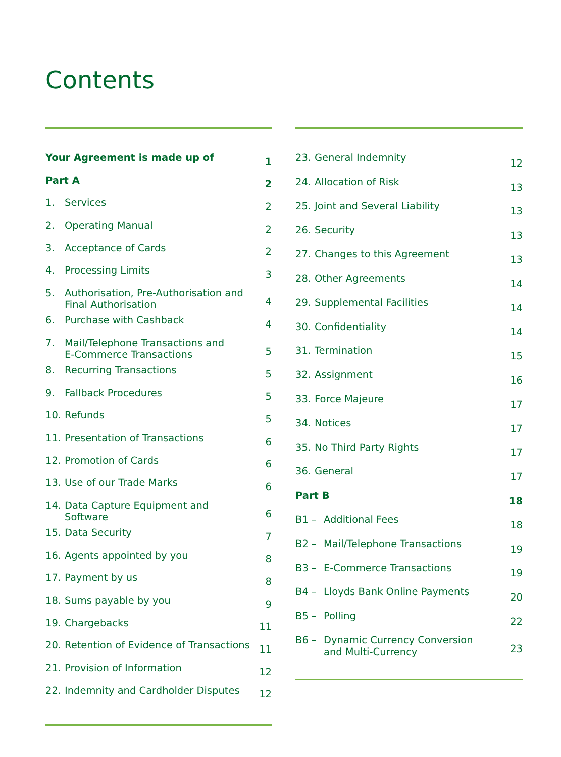Contents
| Your Agreement is made up of | | 1 |
| Part A | | 2 |
| 1. | Services | 2 |
| 2. | Operating Manual | 2 |
| 3. | Acceptance of Cards | 2 |
| 4. | Processing Limits | 3 |
| 5. | Authorisation, Pre-Authorisation and Final Authorisation | 4 |
| 6. | Purchase with Cashback | 4 |
| 7. | Mail/Telephone Transactions and E-Commerce Transactions | 5 |
| 8. | Recurring Transactions | 5 |
| 9. | Fallback Procedures | 5 |
| 10. | Refunds | 5 |
| 11. | Presentation of Transactions | 6 |
| 12. | Promotion of Cards | 6 |
| 13. | Use of our Trade Marks | 6 |
| 14. | Data Capture Equipment and Software | 6 |
| 15. | Data Security | 7 |
| 16. | Agents appointed by you | 8 |
| 17. | Payment by us | 8 |
| 18. | Sums payable by you | 9 |
| 19. | Chargebacks | 11 |
| 20. | Retention of Evidence of Transactions | 11 |
| 21. | Provision of Information | 12 |
| 22. | Indemnity and Cardholder Disputes | 12 |
| 23. | General Indemnity | | 12 |
| 24. | Allocation of Risk | | 13 |
| 25. | Joint and Several Liability | | 13 |
| 26. | Security | | 13 |
| 27. | Changes to this Agreement | | 13 |
| 28. | Other Agreements | | 14 |
| 29. | Supplemental Facilities | | 14 |
| 30. | Confidentiality | | 14 |
| 31. | Termination | | 15 |
| 32. | Assignment | | 16 |
| 33. | Force Majeure | | 17 |
| 34. | Notices | | 17 |
| 35. | No Third Party Rights | | 17 |
| 36. | General | | 17 |
| Part B | | | 18 |
| B1 – | | Additional Fees | 18 |
| B2 – | | Mail/Telephone Transactions | 19 |
| B3 – | | E-Commerce Transactions | 19 |
| B4 – | | Lloyds Bank Online Payments | 20 |
| B5 – | | Polling | 22 |
| B6 – | | Dynamic Currency Conversion and Multi-Currency | 23 |